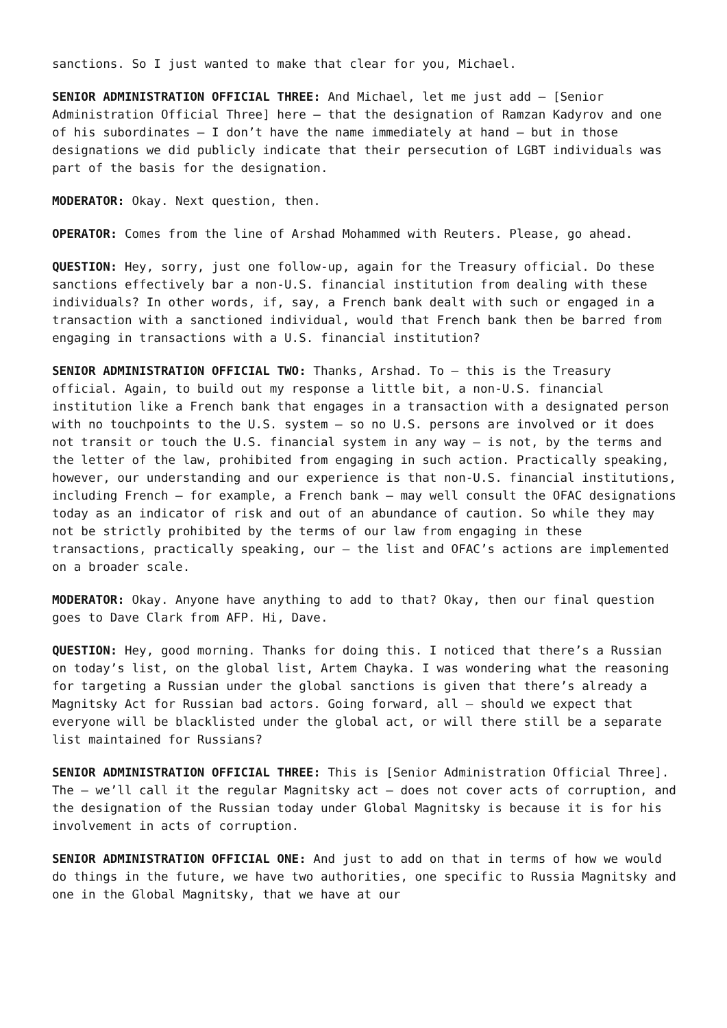sanctions. So I just wanted to make that clear for you, Michael.
SENIOR ADMINISTRATION OFFICIAL THREE: And Michael, let me just add – [Senior Administration Official Three] here – that the designation of Ramzan Kadyrov and one of his subordinates – I don’t have the name immediately at hand – but in those designations we did publicly indicate that their persecution of LGBT individuals was part of the basis for the designation.
MODERATOR: Okay. Next question, then.
OPERATOR: Comes from the line of Arshad Mohammed with Reuters. Please, go ahead.
QUESTION: Hey, sorry, just one follow-up, again for the Treasury official. Do these sanctions effectively bar a non-U.S. financial institution from dealing with these individuals? In other words, if, say, a French bank dealt with such or engaged in a transaction with a sanctioned individual, would that French bank then be barred from engaging in transactions with a U.S. financial institution?
SENIOR ADMINISTRATION OFFICIAL TWO: Thanks, Arshad. To – this is the Treasury official. Again, to build out my response a little bit, a non-U.S. financial institution like a French bank that engages in a transaction with a designated person with no touchpoints to the U.S. system – so no U.S. persons are involved or it does not transit or touch the U.S. financial system in any way – is not, by the terms and the letter of the law, prohibited from engaging in such action. Practically speaking, however, our understanding and our experience is that non-U.S. financial institutions, including French – for example, a French bank – may well consult the OFAC designations today as an indicator of risk and out of an abundance of caution. So while they may not be strictly prohibited by the terms of our law from engaging in these transactions, practically speaking, our – the list and OFAC’s actions are implemented on a broader scale.
MODERATOR: Okay. Anyone have anything to add to that? Okay, then our final question goes to Dave Clark from AFP. Hi, Dave.
QUESTION: Hey, good morning. Thanks for doing this. I noticed that there’s a Russian on today’s list, on the global list, Artem Chayka. I was wondering what the reasoning for targeting a Russian under the global sanctions is given that there’s already a Magnitsky Act for Russian bad actors. Going forward, all – should we expect that everyone will be blacklisted under the global act, or will there still be a separate list maintained for Russians?
SENIOR ADMINISTRATION OFFICIAL THREE: This is [Senior Administration Official Three]. The – we’ll call it the regular Magnitsky act – does not cover acts of corruption, and the designation of the Russian today under Global Magnitsky is because it is for his involvement in acts of corruption.
SENIOR ADMINISTRATION OFFICIAL ONE: And just to add on that in terms of how we would do things in the future, we have two authorities, one specific to Russia Magnitsky and one in the Global Magnitsky, that we have at our